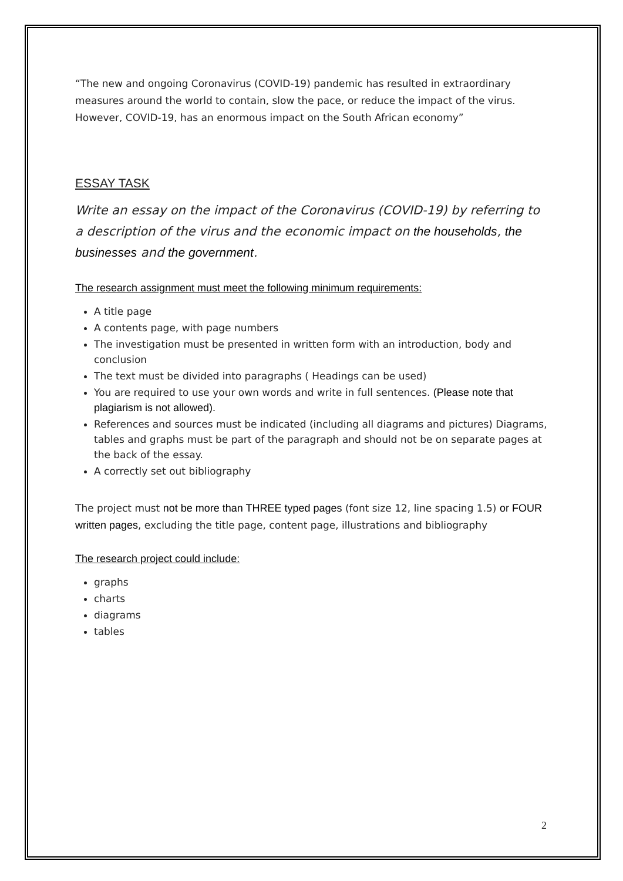“The new and ongoing Coronavirus (COVID-19) pandemic has resulted in extraordinary measures around the world to contain, slow the pace, or reduce the impact of the virus. However, COVID-19, has an enormous impact on the South African economy”
ESSAY TASK
Write an essay on the impact of the Coronavirus (COVID-19) by referring to a description of the virus and the economic impact on the households, the businesses and the government.
The research assignment must meet the following minimum requirements:
A title page
A contents page, with page numbers
The investigation must be presented in written form with an introduction, body and conclusion
The text must be divided into paragraphs ( Headings can be used)
You are required to use your own words and write in full sentences. (Please note that plagiarism is not allowed).
References and sources must be indicated (including all diagrams and pictures) Diagrams, tables and graphs must be part of the paragraph and should not be on separate pages at the back of the essay.
A correctly set out bibliography
The project must not be more than THREE typed pages (font size 12, line spacing 1.5) or FOUR written pages, excluding the title page, content page, illustrations and bibliography
The research project could include:
graphs
charts
diagrams
tables
2